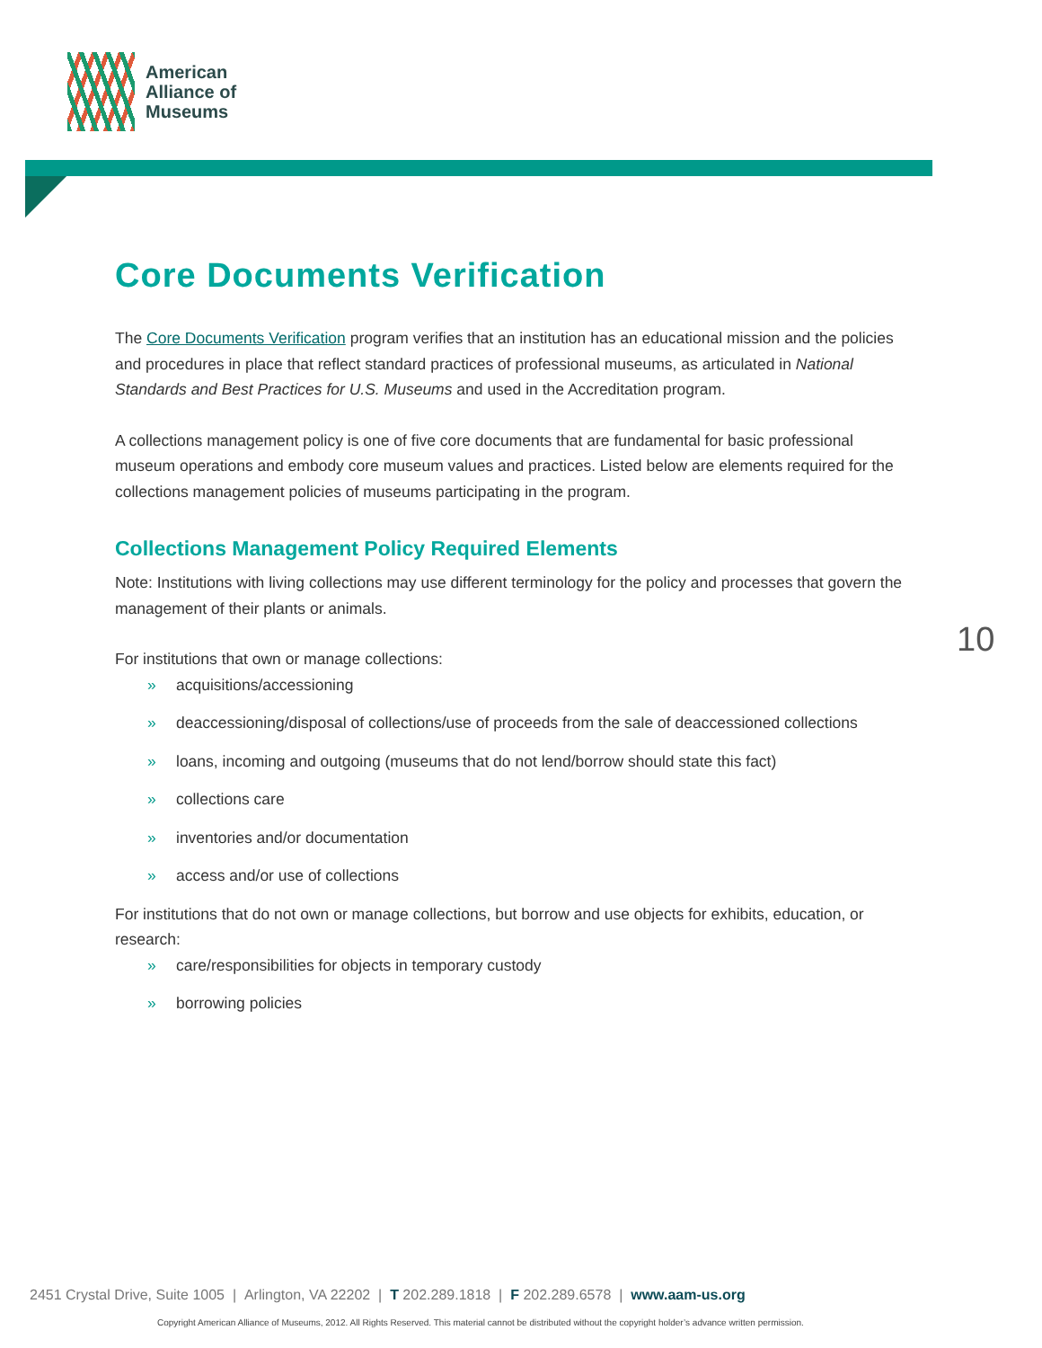American
Alliance of
Museums
Core Documents Verification
The Core Documents Verification program verifies that an institution has an educational mission and the policies and procedures in place that reflect standard practices of professional museums, as articulated in National Standards and Best Practices for U.S. Museums and used in the Accreditation program.
A collections management policy is one of five core documents that are fundamental for basic professional museum operations and embody core museum values and practices. Listed below are elements required for the collections management policies of museums participating in the program.
Collections Management Policy Required Elements
Note: Institutions with living collections may use different terminology for the policy and processes that govern the management of their plants or animals.
For institutions that own or manage collections:
» acquisitions/accessioning
» deaccessioning/disposal of collections/use of proceeds from the sale of deaccessioned collections
» loans, incoming and outgoing (museums that do not lend/borrow should state this fact)
» collections care
» inventories and/or documentation
» access and/or use of collections
For institutions that do not own or manage collections, but borrow and use objects for exhibits, education, or research:
» care/responsibilities for objects in temporary custody
» borrowing policies
10
2451 Crystal Drive, Suite 1005 | Arlington, VA 22202 | T 202.289.1818 | F 202.289.6578 | www.aam-us.org
Copyright American Alliance of Museums, 2012. All Rights Reserved. This material cannot be distributed without the copyright holder’s advance written permission.